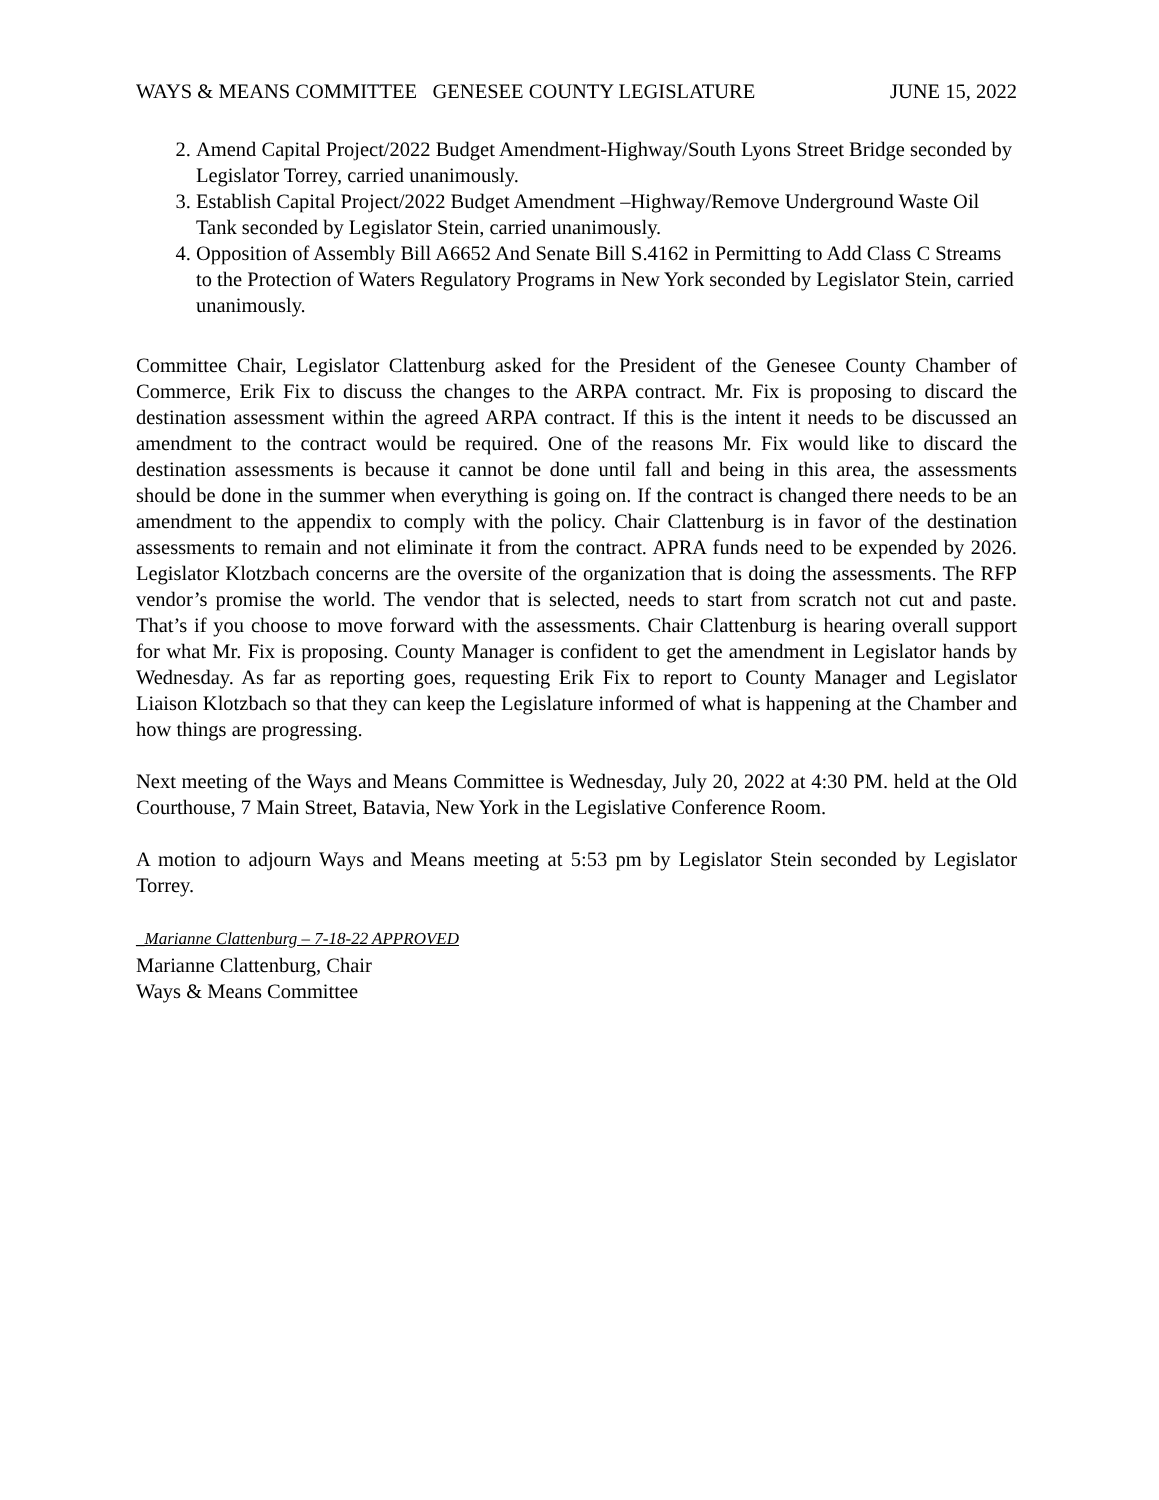WAYS & MEANS COMMITTEE GENESEE COUNTY LEGISLATURE JUNE 15, 2022
2. Amend Capital Project/2022 Budget Amendment-Highway/South Lyons Street Bridge seconded by Legislator Torrey, carried unanimously.
3. Establish Capital Project/2022 Budget Amendment –Highway/Remove Underground Waste Oil Tank seconded by Legislator Stein, carried unanimously.
4. Opposition of Assembly Bill A6652 And Senate Bill S.4162 in Permitting to Add Class C Streams to the Protection of Waters Regulatory Programs in New York seconded by Legislator Stein, carried unanimously.
Committee Chair, Legislator Clattenburg asked for the President of the Genesee County Chamber of Commerce, Erik Fix to discuss the changes to the ARPA contract. Mr. Fix is proposing to discard the destination assessment within the agreed ARPA contract. If this is the intent it needs to be discussed an amendment to the contract would be required. One of the reasons Mr. Fix would like to discard the destination assessments is because it cannot be done until fall and being in this area, the assessments should be done in the summer when everything is going on. If the contract is changed there needs to be an amendment to the appendix to comply with the policy. Chair Clattenburg is in favor of the destination assessments to remain and not eliminate it from the contract. APRA funds need to be expended by 2026. Legislator Klotzbach concerns are the oversite of the organization that is doing the assessments. The RFP vendor’s promise the world. The vendor that is selected, needs to start from scratch not cut and paste. That’s if you choose to move forward with the assessments. Chair Clattenburg is hearing overall support for what Mr. Fix is proposing. County Manager is confident to get the amendment in Legislator hands by Wednesday. As far as reporting goes, requesting Erik Fix to report to County Manager and Legislator Liaison Klotzbach so that they can keep the Legislature informed of what is happening at the Chamber and how things are progressing.
Next meeting of the Ways and Means Committee is Wednesday, July 20, 2022 at 4:30 PM. held at the Old Courthouse, 7 Main Street, Batavia, New York in the Legislative Conference Room.
A motion to adjourn Ways and Means meeting at 5:53 pm by Legislator Stein seconded by Legislator Torrey.
_Marianne Clattenburg – 7-18-22 APPROVED
Marianne Clattenburg, Chair
Ways & Means Committee